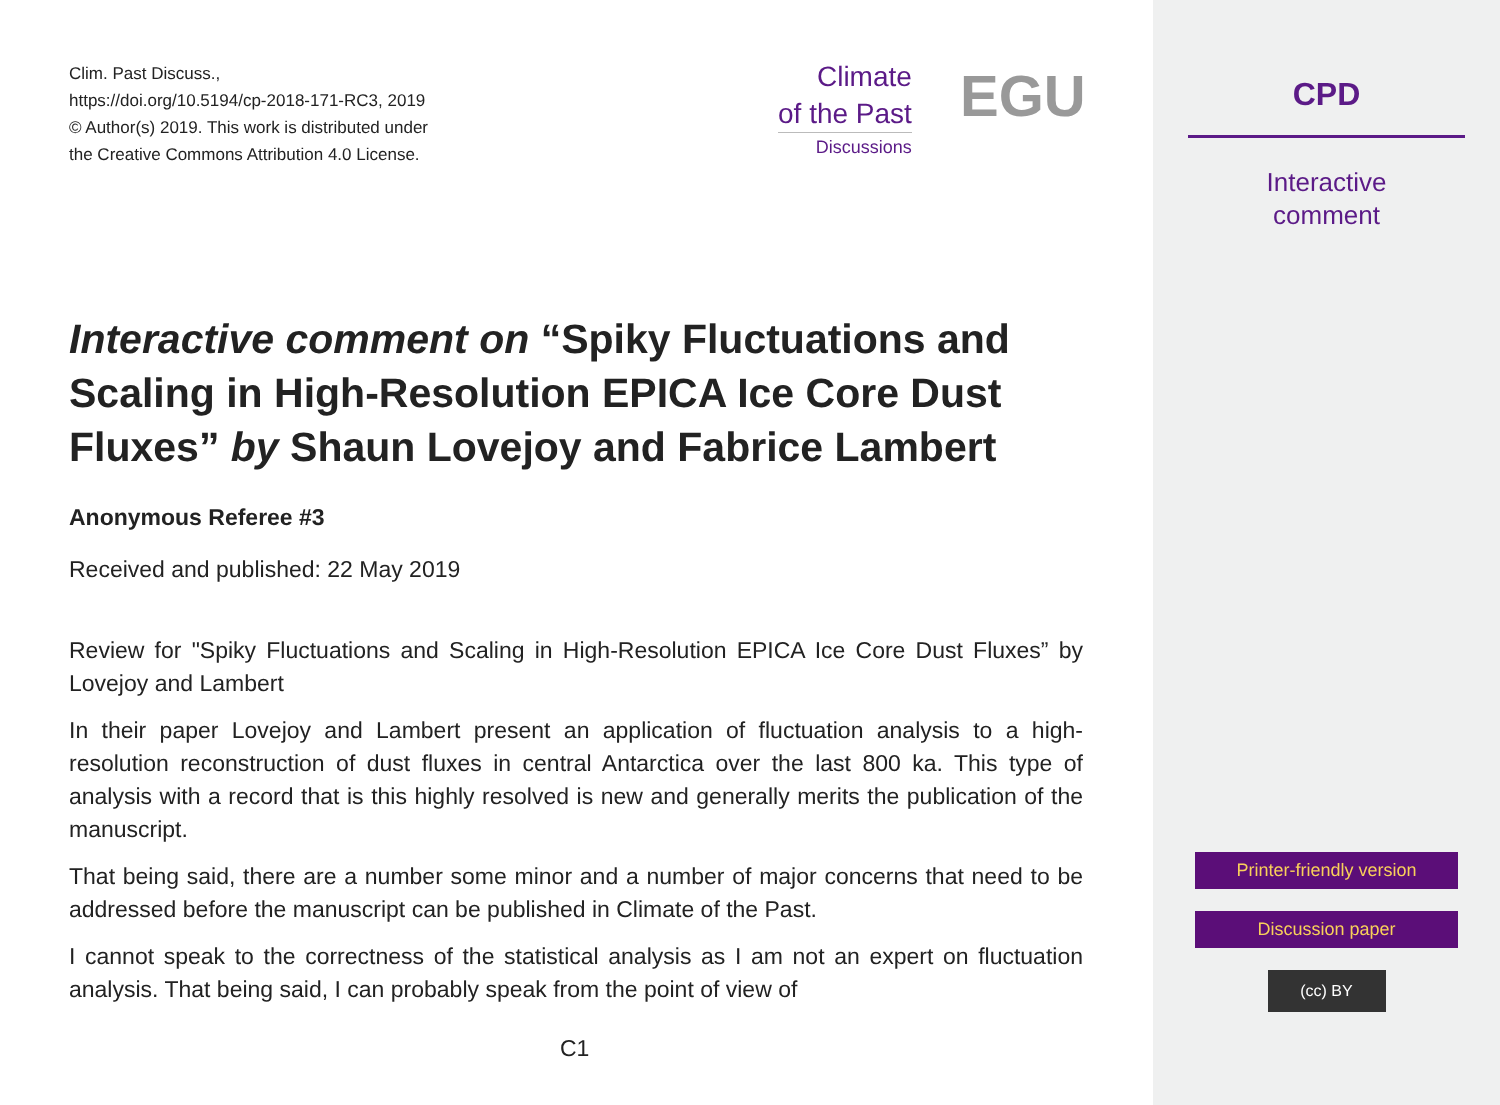Clim. Past Discuss.,
https://doi.org/10.5194/cp-2018-171-RC3, 2019
© Author(s) 2019. This work is distributed under
the Creative Commons Attribution 4.0 License.
Climate
of the Past
Discussions
EGU
Interactive comment on “Spiky Fluctuations and Scaling in High-Resolution EPICA Ice Core Dust Fluxes” by Shaun Lovejoy and Fabrice Lambert
Anonymous Referee #3
Received and published: 22 May 2019
Review for "Spiky Fluctuations and Scaling in High-Resolution EPICA Ice Core Dust Fluxes” by Lovejoy and Lambert
In their paper Lovejoy and Lambert present an application of fluctuation analysis to a high-resolution reconstruction of dust fluxes in central Antarctica over the last 800 ka. This type of analysis with a record that is this highly resolved is new and generally merits the publication of the manuscript.
That being said, there are a number some minor and a number of major concerns that need to be addressed before the manuscript can be published in Climate of the Past.
I cannot speak to the correctness of the statistical analysis as I am not an expert on fluctuation analysis. That being said, I can probably speak from the point of view of
C1
CPD
Interactive
comment
Printer-friendly version
Discussion paper
(cc) BY